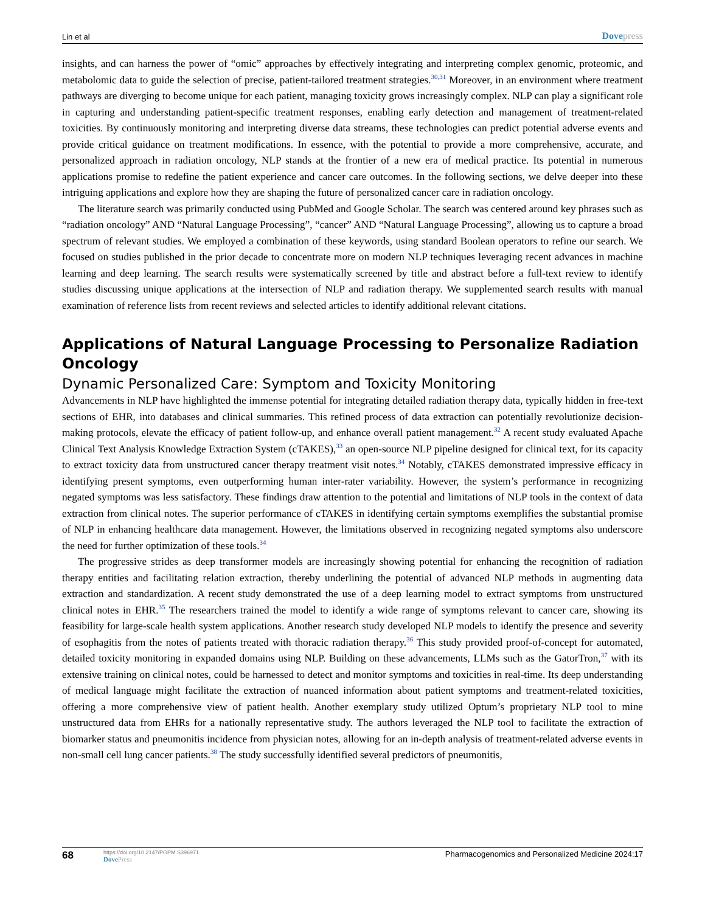Lin et al
Dovepress
insights, and can harness the power of “omic” approaches by effectively integrating and interpreting complex genomic, proteomic, and metabolomic data to guide the selection of precise, patient-tailored treatment strategies.<sup>30,31</sup> Moreover, in an environment where treatment pathways are diverging to become unique for each patient, managing toxicity grows increasingly complex. NLP can play a significant role in capturing and understanding patient-specific treatment responses, enabling early detection and management of treatment-related toxicities. By continuously monitoring and interpreting diverse data streams, these technologies can predict potential adverse events and provide critical guidance on treatment modifications. In essence, with the potential to provide a more comprehensive, accurate, and personalized approach in radiation oncology, NLP stands at the frontier of a new era of medical practice. Its potential in numerous applications promise to redefine the patient experience and cancer care outcomes. In the following sections, we delve deeper into these intriguing applications and explore how they are shaping the future of personalized cancer care in radiation oncology.
The literature search was primarily conducted using PubMed and Google Scholar. The search was centered around key phrases such as “radiation oncology” AND “Natural Language Processing”, “cancer” AND “Natural Language Processing”, allowing us to capture a broad spectrum of relevant studies. We employed a combination of these keywords, using standard Boolean operators to refine our search. We focused on studies published in the prior decade to concentrate more on modern NLP techniques leveraging recent advances in machine learning and deep learning. The search results were systematically screened by title and abstract before a full-text review to identify studies discussing unique applications at the intersection of NLP and radiation therapy. We supplemented search results with manual examination of reference lists from recent reviews and selected articles to identify additional relevant citations.
Applications of Natural Language Processing to Personalize Radiation Oncology
Dynamic Personalized Care: Symptom and Toxicity Monitoring
Advancements in NLP have highlighted the immense potential for integrating detailed radiation therapy data, typically hidden in free-text sections of EHR, into databases and clinical summaries. This refined process of data extraction can potentially revolutionize decision-making protocols, elevate the efficacy of patient follow-up, and enhance overall patient management.<sup>32</sup> A recent study evaluated Apache Clinical Text Analysis Knowledge Extraction System (cTAKES),<sup>33</sup> an open-source NLP pipeline designed for clinical text, for its capacity to extract toxicity data from unstructured cancer therapy treatment visit notes.<sup>34</sup> Notably, cTAKES demonstrated impressive efficacy in identifying present symptoms, even outperforming human inter-rater variability. However, the system’s performance in recognizing negated symptoms was less satisfactory. These findings draw attention to the potential and limitations of NLP tools in the context of data extraction from clinical notes. The superior performance of cTAKES in identifying certain symptoms exemplifies the substantial promise of NLP in enhancing healthcare data management. However, the limitations observed in recognizing negated symptoms also underscore the need for further optimization of these tools.<sup>34</sup>
The progressive strides as deep transformer models are increasingly showing potential for enhancing the recognition of radiation therapy entities and facilitating relation extraction, thereby underlining the potential of advanced NLP methods in augmenting data extraction and standardization. A recent study demonstrated the use of a deep learning model to extract symptoms from unstructured clinical notes in EHR.<sup>35</sup> The researchers trained the model to identify a wide range of symptoms relevant to cancer care, showing its feasibility for large-scale health system applications. Another research study developed NLP models to identify the presence and severity of esophagitis from the notes of patients treated with thoracic radiation therapy.<sup>36</sup> This study provided proof-of-concept for automated, detailed toxicity monitoring in expanded domains using NLP. Building on these advancements, LLMs such as the GatorTron,<sup>37</sup> with its extensive training on clinical notes, could be harnessed to detect and monitor symptoms and toxicities in real-time. Its deep understanding of medical language might facilitate the extraction of nuanced information about patient symptoms and treatment-related toxicities, offering a more comprehensive view of patient health. Another exemplary study utilized Optum’s proprietary NLP tool to mine unstructured data from EHRs for a nationally representative study. The authors leveraged the NLP tool to facilitate the extraction of biomarker status and pneumonitis incidence from physician notes, allowing for an in-depth analysis of treatment-related adverse events in non-small cell lung cancer patients.<sup>38</sup> The study successfully identified several predictors of pneumonitis,
68
https://doi.org/10.2147/PGPM.S396971
DovePress
Pharmacogenomics and Personalized Medicine 2024:17